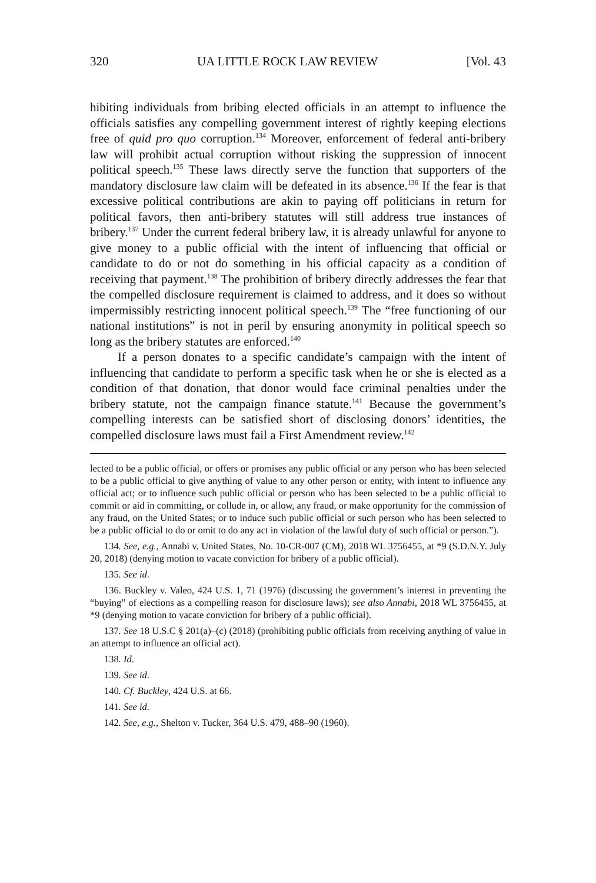320 UA LITTLE ROCK LAW REVIEW [Vol. 43
hibiting individuals from bribing elected officials in an attempt to influence the officials satisfies any compelling government interest of rightly keeping elections free of quid pro quo corruption.<sup>134</sup> Moreover, enforcement of federal anti-bribery law will prohibit actual corruption without risking the suppression of innocent political speech.<sup>135</sup> These laws directly serve the function that supporters of the mandatory disclosure law claim will be defeated in its absence.<sup>136</sup> If the fear is that excessive political contributions are akin to paying off politicians in return for political favors, then anti-bribery statutes will still address true instances of bribery.<sup>137</sup> Under the current federal bribery law, it is already unlawful for anyone to give money to a public official with the intent of influencing that official or candidate to do or not do something in his official capacity as a condition of receiving that payment.<sup>138</sup> The prohibition of bribery directly addresses the fear that the compelled disclosure requirement is claimed to address, and it does so without impermissibly restricting innocent political speech.<sup>139</sup> The “free functioning of our national institutions” is not in peril by ensuring anonymity in political speech so long as the bribery statutes are enforced.<sup>140</sup>
If a person donates to a specific candidate’s campaign with the intent of influencing that candidate to perform a specific task when he or she is elected as a condition of that donation, that donor would face criminal penalties under the bribery statute, not the campaign finance statute.<sup>141</sup> Because the government’s compelling interests can be satisfied short of disclosing donors’ identities, the compelled disclosure laws must fail a First Amendment review.<sup>142</sup>
lected to be a public official, or offers or promises any public official or any person who has been selected to be a public official to give anything of value to any other person or entity, with intent to influence any official act; or to influence such public official or person who has been selected to be a public official to commit or aid in committing, or collude in, or allow, any fraud, or make opportunity for the commission of any fraud, on the United States; or to induce such public official or such person who has been selected to be a public official to do or omit to do any act in violation of the lawful duty of such official or person.”).
134. See, e.g., Annabi v. United States, No. 10-CR-007 (CM), 2018 WL 3756455, at *9 (S.D.N.Y. July 20, 2018) (denying motion to vacate conviction for bribery of a public official).
135. See id.
136. Buckley v. Valeo, 424 U.S. 1, 71 (1976) (discussing the government’s interest in preventing the “buying” of elections as a compelling reason for disclosure laws); see also Annabi, 2018 WL 3756455, at *9 (denying motion to vacate conviction for bribery of a public official).
137. See 18 U.S.C § 201(a)–(c) (2018) (prohibiting public officials from receiving anything of value in an attempt to influence an official act).
138. Id.
139. See id.
140. Cf. Buckley, 424 U.S. at 66.
141. See id.
142. See, e.g., Shelton v. Tucker, 364 U.S. 479, 488–90 (1960).